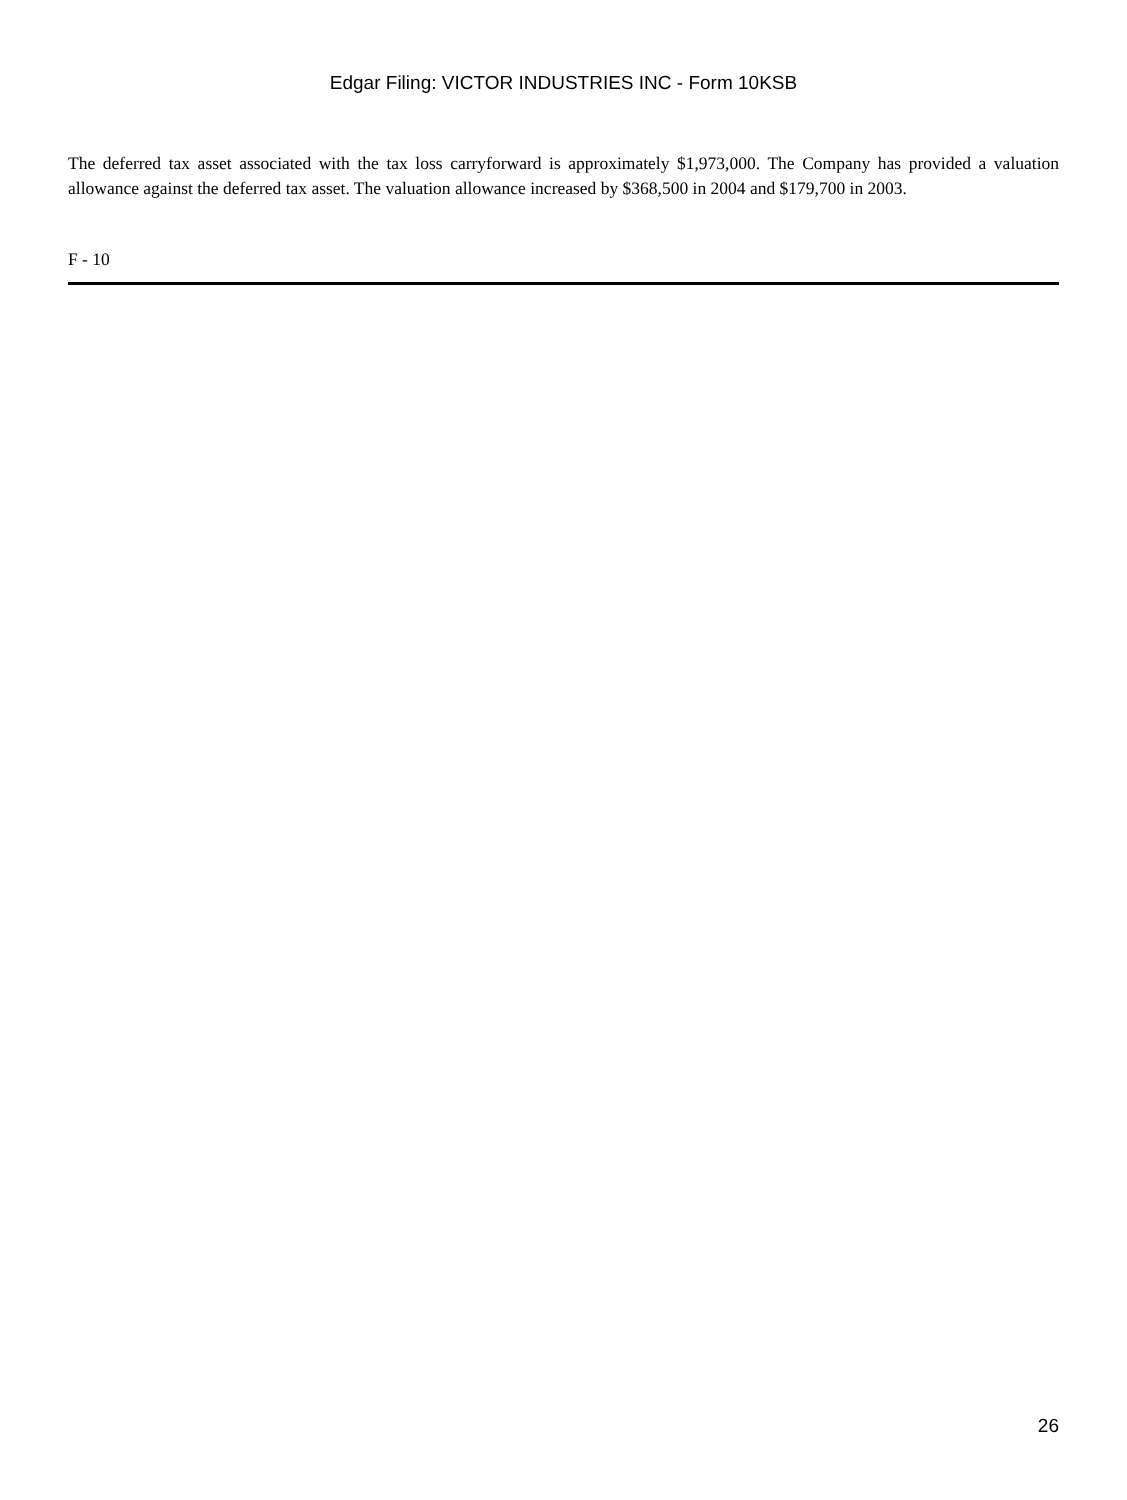Edgar Filing: VICTOR INDUSTRIES INC - Form 10KSB
The deferred tax asset associated with the tax loss carryforward is approximately $1,973,000. The Company has provided a valuation allowance against the deferred tax asset. The valuation allowance increased by $368,500 in 2004 and $179,700 in 2003.
F - 10
26